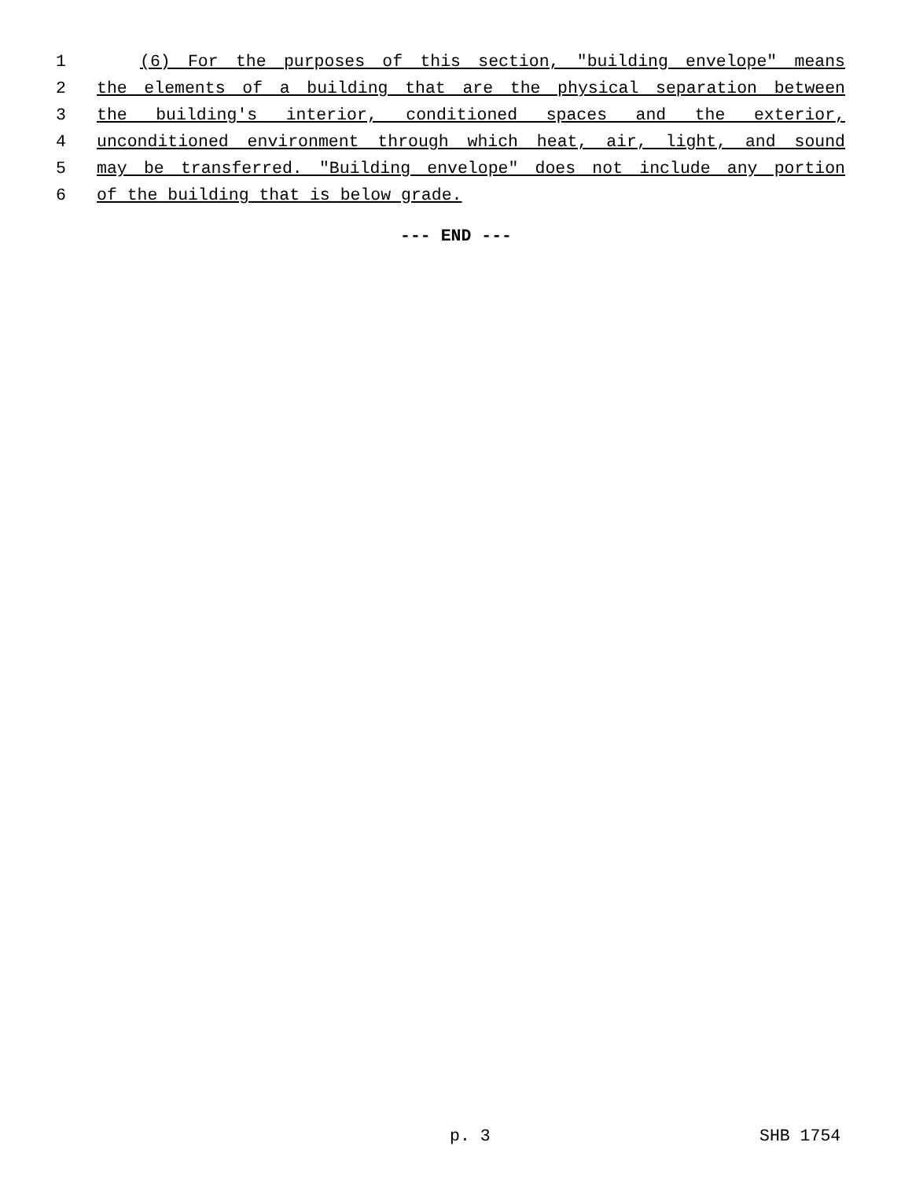1 (6) For the purposes of this section, "building envelope" means
2 the elements of a building that are the physical separation between
3 the building's interior, conditioned spaces and the exterior,
4 unconditioned environment through which heat, air, light, and sound
5 may be transferred. "Building envelope" does not include any portion
6 of the building that is below grade.
--- END ---
p. 3 SHB 1754